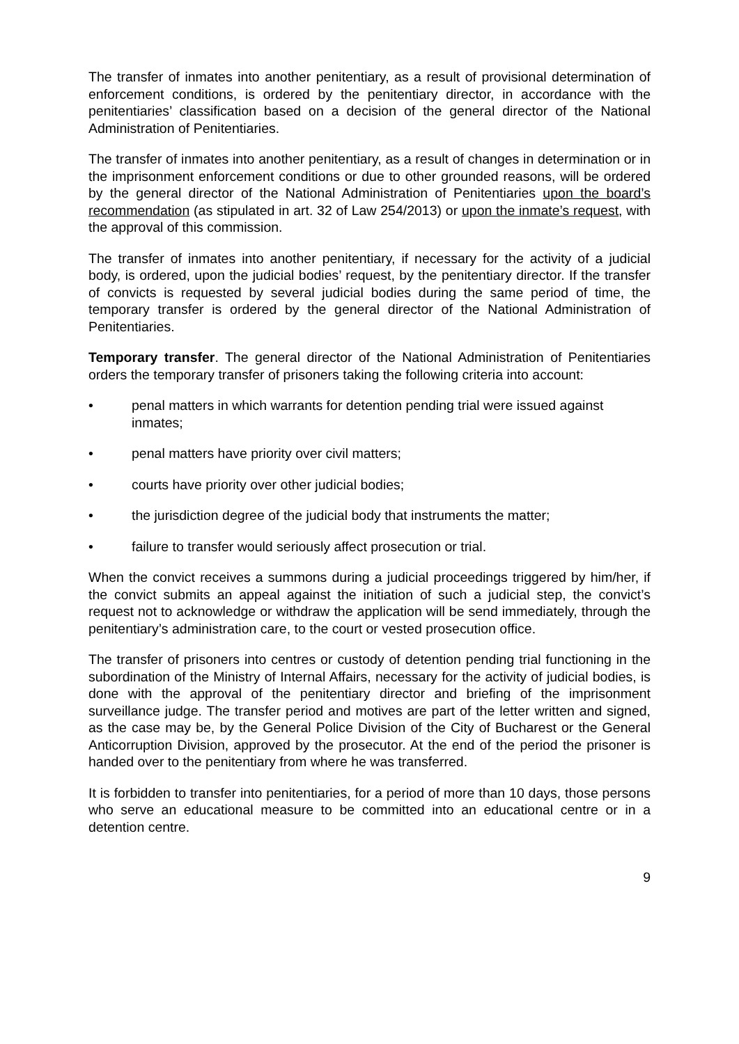The transfer of inmates into another penitentiary, as a result of provisional determination of enforcement conditions, is ordered by the penitentiary director, in accordance with the penitentiaries’ classification based on a decision of the general director of the National Administration of Penitentiaries.
The transfer of inmates into another penitentiary, as a result of changes in determination or in the imprisonment enforcement conditions or due to other grounded reasons, will be ordered by the general director of the National Administration of Penitentiaries upon the board’s recommendation (as stipulated in art. 32 of Law 254/2013) or upon the inmate’s request, with the approval of this commission.
The transfer of inmates into another penitentiary, if necessary for the activity of a judicial body, is ordered, upon the judicial bodies’ request, by the penitentiary director. If the transfer of convicts is requested by several judicial bodies during the same period of time, the temporary transfer is ordered by the general director of the National Administration of Penitentiaries.
Temporary transfer. The general director of the National Administration of Penitentiaries orders the temporary transfer of prisoners taking the following criteria into account:
• penal matters in which warrants for detention pending trial were issued against inmates;
• penal matters have priority over civil matters;
• courts have priority over other judicial bodies;
• the jurisdiction degree of the judicial body that instruments the matter;
• failure to transfer would seriously affect prosecution or trial.
When the convict receives a summons during a judicial proceedings triggered by him/her, if the convict submits an appeal against the initiation of such a judicial step, the convict’s request not to acknowledge or withdraw the application will be send immediately, through the penitentiary’s administration care, to the court or vested prosecution office.
The transfer of prisoners into centres or custody of detention pending trial functioning in the subordination of the Ministry of Internal Affairs, necessary for the activity of judicial bodies, is done with the approval of the penitentiary director and briefing of the imprisonment surveillance judge. The transfer period and motives are part of the letter written and signed, as the case may be, by the General Police Division of the City of Bucharest or the General Anticorruption Division, approved by the prosecutor. At the end of the period the prisoner is handed over to the penitentiary from where he was transferred.
It is forbidden to transfer into penitentiaries, for a period of more than 10 days, those persons who serve an educational measure to be committed into an educational centre or in a detention centre.
9